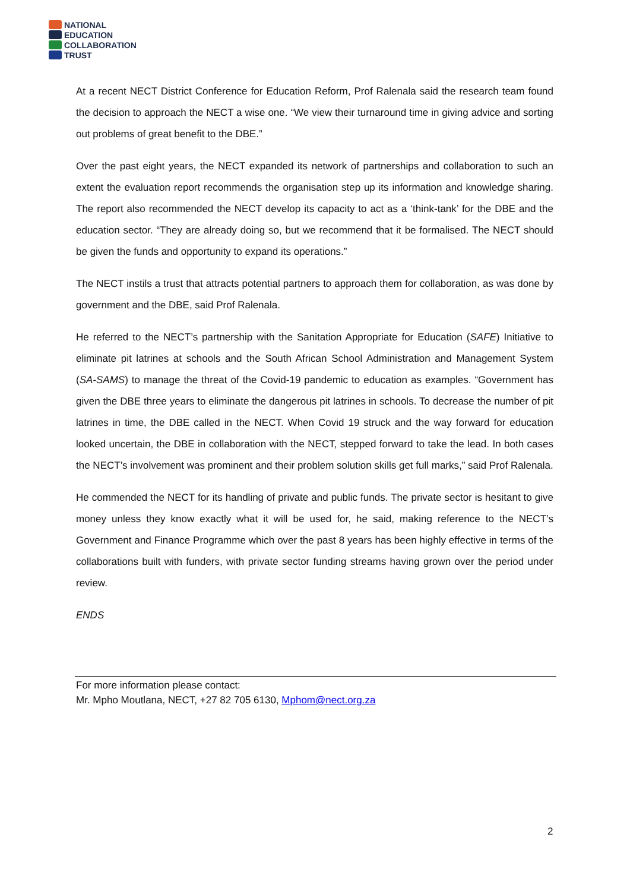NATIONAL
EDUCATION
COLLABORATION
TRUST
At a recent NECT District Conference for Education Reform, Prof Ralenala said the research team found the decision to approach the NECT a wise one. “We view their turnaround time in giving advice and sorting out problems of great benefit to the DBE.”
Over the past eight years, the NECT expanded its network of partnerships and collaboration to such an extent the evaluation report recommends the organisation step up its information and knowledge sharing. The report also recommended the NECT develop its capacity to act as a ‘think-tank’ for the DBE and the education sector. “They are already doing so, but we recommend that it be formalised. The NECT should be given the funds and opportunity to expand its operations.”
The NECT instils a trust that attracts potential partners to approach them for collaboration, as was done by government and the DBE, said Prof Ralenala.
He referred to the NECT’s partnership with the Sanitation Appropriate for Education (SAFE) Initiative to eliminate pit latrines at schools and the South African School Administration and Management System (SA-SAMS) to manage the threat of the Covid-19 pandemic to education as examples. “Government has given the DBE three years to eliminate the dangerous pit latrines in schools. To decrease the number of pit latrines in time, the DBE called in the NECT. When Covid 19 struck and the way forward for education looked uncertain, the DBE in collaboration with the NECT, stepped forward to take the lead. In both cases the NECT’s involvement was prominent and their problem solution skills get full marks,” said Prof Ralenala.
He commended the NECT for its handling of private and public funds. The private sector is hesitant to give money unless they know exactly what it will be used for, he said, making reference to the NECT’s Government and Finance Programme which over the past 8 years has been highly effective in terms of the collaborations built with funders, with private sector funding streams having grown over the period under review.
ENDS
For more information please contact:
Mr. Mpho Moutlana, NECT, +27 82 705 6130, Mphom@nect.org.za
2